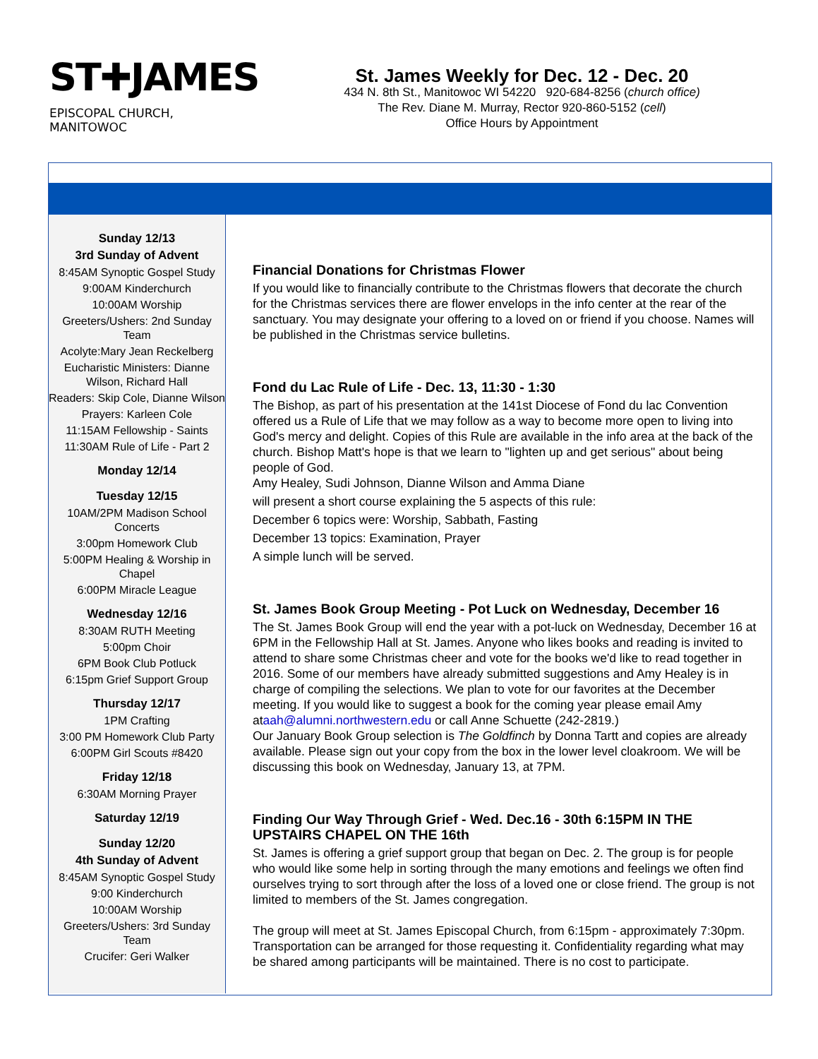ST✚JAMES
EPISCOPAL CHURCH, MANITOWOC
St. James Weekly for Dec. 12 - Dec. 20
434 N. 8th St., Manitowoc WI 54220 920-684-8256 (church office)
The Rev. Diane M. Murray, Rector 920-860-5152 (cell)
Office Hours by Appointment
Sunday 12/13
3rd Sunday of Advent
8:45AM Synoptic Gospel Study
9:00AM Kinderchurch
10:00AM Worship
Greeters/Ushers: 2nd Sunday Team
Acolyte:Mary Jean Reckelberg
Eucharistic Ministers: Dianne Wilson, Richard Hall
Readers: Skip Cole, Dianne Wilson
Prayers: Karleen Cole
11:15AM Fellowship - Saints
11:30AM Rule of Life - Part 2
Monday 12/14
Tuesday 12/15
10AM/2PM Madison School Concerts
3:00pm Homework Club
5:00PM Healing & Worship in Chapel
6:00PM Miracle League
Wednesday 12/16
8:30AM RUTH Meeting
5:00pm Choir
6PM Book Club Potluck
6:15pm Grief Support Group
Thursday 12/17
1PM Crafting
3:00 PM Homework Club Party
6:00PM Girl Scouts #8420
Friday 12/18
6:30AM Morning Prayer
Saturday 12/19
Sunday 12/20
4th Sunday of Advent
8:45AM Synoptic Gospel Study
9:00 Kinderchurch
10:00AM Worship
Greeters/Ushers: 3rd Sunday Team
Crucifer: Geri Walker
Financial Donations for Christmas Flower
If you would like to financially contribute to the Christmas flowers that decorate the church for the Christmas services there are flower envelops in the info center at the rear of the sanctuary. You may designate your offering to a loved on or friend if you choose. Names will be published in the Christmas service bulletins.
Fond du Lac Rule of Life - Dec. 13, 11:30 - 1:30
The Bishop, as part of his presentation at the 141st Diocese of Fond du lac Convention offered us a Rule of Life that we may follow as a way to become more open to living into God's mercy and delight. Copies of this Rule are available in the info area at the back of the church. Bishop Matt's hope is that we learn to "lighten up and get serious" about being people of God.
Amy Healey, Sudi Johnson, Dianne Wilson and Amma Diane
will present a short course explaining the 5 aspects of this rule:
December 6 topics were: Worship, Sabbath, Fasting
December 13 topics: Examination, Prayer
A simple lunch will be served.
St. James Book Group Meeting - Pot Luck on Wednesday, December 16
The St. James Book Group will end the year with a pot-luck on Wednesday, December 16 at 6PM in the Fellowship Hall at St. James. Anyone who likes books and reading is invited to attend to share some Christmas cheer and vote for the books we'd like to read together in 2016. Some of our members have already submitted suggestions and Amy Healey is in charge of compiling the selections. We plan to vote for our favorites at the December meeting. If you would like to suggest a book for the coming year please email Amy ataah@alumni.northwestern.edu or call Anne Schuette (242-2819.)
Our January Book Group selection is The Goldfinch by Donna Tartt and copies are already available. Please sign out your copy from the box in the lower level cloakroom. We will be discussing this book on Wednesday, January 13, at 7PM.
Finding Our Way Through Grief - Wed. Dec.16 - 30th 6:15PM IN THE UPSTAIRS CHAPEL ON THE 16th
St. James is offering a grief support group that began on Dec. 2. The group is for people who would like some help in sorting through the many emotions and feelings we often find ourselves trying to sort through after the loss of a loved one or close friend. The group is not limited to members of the St. James congregation.
The group will meet at St. James Episcopal Church, from 6:15pm - approximately 7:30pm. Transportation can be arranged for those requesting it. Confidentiality regarding what may be shared among participants will be maintained. There is no cost to participate.